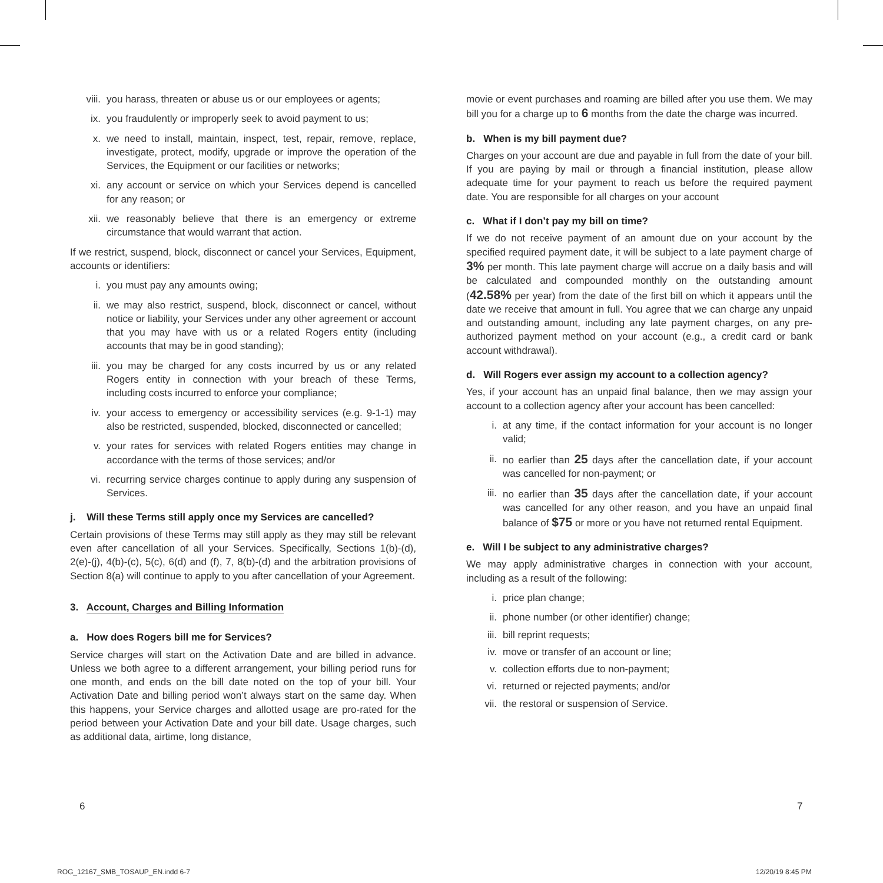viii. you harass, threaten or abuse us or our employees or agents;
ix. you fraudulently or improperly seek to avoid payment to us;
x. we need to install, maintain, inspect, test, repair, remove, replace, investigate, protect, modify, upgrade or improve the operation of the Services, the Equipment or our facilities or networks;
xi. any account or service on which your Services depend is cancelled for any reason; or
xii. we reasonably believe that there is an emergency or extreme circumstance that would warrant that action.
If we restrict, suspend, block, disconnect or cancel your Services, Equipment, accounts or identifiers:
i. you must pay any amounts owing;
ii. we may also restrict, suspend, block, disconnect or cancel, without notice or liability, your Services under any other agreement or account that you may have with us or a related Rogers entity (including accounts that may be in good standing);
iii. you may be charged for any costs incurred by us or any related Rogers entity in connection with your breach of these Terms, including costs incurred to enforce your compliance;
iv. your access to emergency or accessibility services (e.g. 9-1-1) may also be restricted, suspended, blocked, disconnected or cancelled;
v. your rates for services with related Rogers entities may change in accordance with the terms of those services; and/or
vi. recurring service charges continue to apply during any suspension of Services.
j. Will these Terms still apply once my Services are cancelled?
Certain provisions of these Terms may still apply as they may still be relevant even after cancellation of all your Services. Specifically, Sections 1(b)-(d), 2(e)-(j), 4(b)-(c), 5(c), 6(d) and (f), 7, 8(b)-(d) and the arbitration provisions of Section 8(a) will continue to apply to you after cancellation of your Agreement.
3. Account, Charges and Billing Information
a. How does Rogers bill me for Services?
Service charges will start on the Activation Date and are billed in advance. Unless we both agree to a different arrangement, your billing period runs for one month, and ends on the bill date noted on the top of your bill. Your Activation Date and billing period won’t always start on the same day. When this happens, your Service charges and allotted usage are pro-rated for the period between your Activation Date and your bill date. Usage charges, such as additional data, airtime, long distance,
movie or event purchases and roaming are billed after you use them. We may bill you for a charge up to 6 months from the date the charge was incurred.
b. When is my bill payment due?
Charges on your account are due and payable in full from the date of your bill. If you are paying by mail or through a financial institution, please allow adequate time for your payment to reach us before the required payment date. You are responsible for all charges on your account
c. What if I don’t pay my bill on time?
If we do not receive payment of an amount due on your account by the specified required payment date, it will be subject to a late payment charge of 3% per month. This late payment charge will accrue on a daily basis and will be calculated and compounded monthly on the outstanding amount (42.58% per year) from the date of the first bill on which it appears until the date we receive that amount in full. You agree that we can charge any unpaid and outstanding amount, including any late payment charges, on any pre-authorized payment method on your account (e.g., a credit card or bank account withdrawal).
d. Will Rogers ever assign my account to a collection agency?
Yes, if your account has an unpaid final balance, then we may assign your account to a collection agency after your account has been cancelled:
i. at any time, if the contact information for your account is no longer valid;
ii. no earlier than 25 days after the cancellation date, if your account was cancelled for non-payment; or
iii. no earlier than 35 days after the cancellation date, if your account was cancelled for any other reason, and you have an unpaid final balance of $75 or more or you have not returned rental Equipment.
e. Will I be subject to any administrative charges?
We may apply administrative charges in connection with your account, including as a result of the following:
i. price plan change;
ii. phone number (or other identifier) change;
iii. bill reprint requests;
iv. move or transfer of an account or line;
v. collection efforts due to non-payment;
vi. returned or rejected payments; and/or
vii. the restoral or suspension of Service.
6 7
ROG_12167_SMB_TOSAUP_EN.indd 6-7
12/20/19 8:45 PM